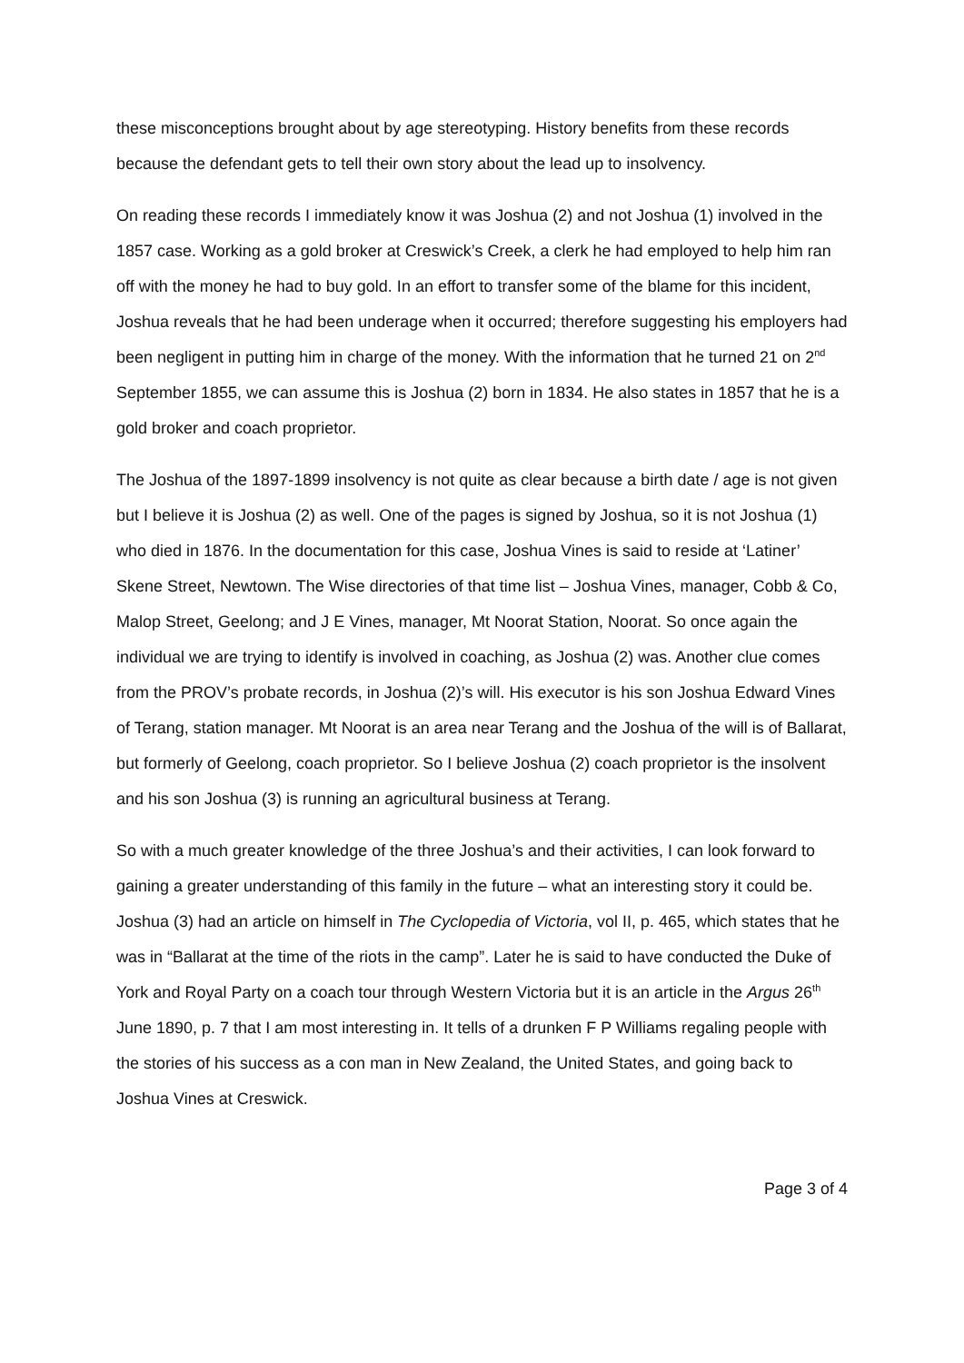these misconceptions brought about by age stereotyping. History benefits from these records because the defendant gets to tell their own story about the lead up to insolvency.
On reading these records I immediately know it was Joshua (2) and not Joshua (1) involved in the 1857 case. Working as a gold broker at Creswick’s Creek, a clerk he had employed to help him ran off with the money he had to buy gold. In an effort to transfer some of the blame for this incident, Joshua reveals that he had been underage when it occurred; therefore suggesting his employers had been negligent in putting him in charge of the money. With the information that he turned 21 on 2<sup>nd</sup> September 1855, we can assume this is Joshua (2) born in 1834. He also states in 1857 that he is a gold broker and coach proprietor.
The Joshua of the 1897-1899 insolvency is not quite as clear because a birth date / age is not given but I believe it is Joshua (2) as well. One of the pages is signed by Joshua, so it is not Joshua (1) who died in 1876. In the documentation for this case, Joshua Vines is said to reside at ‘Latiner’ Skene Street, Newtown. The Wise directories of that time list – Joshua Vines, manager, Cobb & Co, Malop Street, Geelong; and J E Vines, manager, Mt Noorat Station, Noorat. So once again the individual we are trying to identify is involved in coaching, as Joshua (2) was. Another clue comes from the PROV’s probate records, in Joshua (2)’s will. His executor is his son Joshua Edward Vines of Terang, station manager. Mt Noorat is an area near Terang and the Joshua of the will is of Ballarat, but formerly of Geelong, coach proprietor. So I believe Joshua (2) coach proprietor is the insolvent and his son Joshua (3) is running an agricultural business at Terang.
So with a much greater knowledge of the three Joshua’s and their activities, I can look forward to gaining a greater understanding of this family in the future – what an interesting story it could be. Joshua (3) had an article on himself in The Cyclopedia of Victoria, vol II, p. 465, which states that he was in “Ballarat at the time of the riots in the camp”. Later he is said to have conducted the Duke of York and Royal Party on a coach tour through Western Victoria but it is an article in the Argus 26<sup>th</sup> June 1890, p. 7 that I am most interesting in. It tells of a drunken F P Williams regaling people with the stories of his success as a con man in New Zealand, the United States, and going back to Joshua Vines at Creswick.
Page 3 of 4